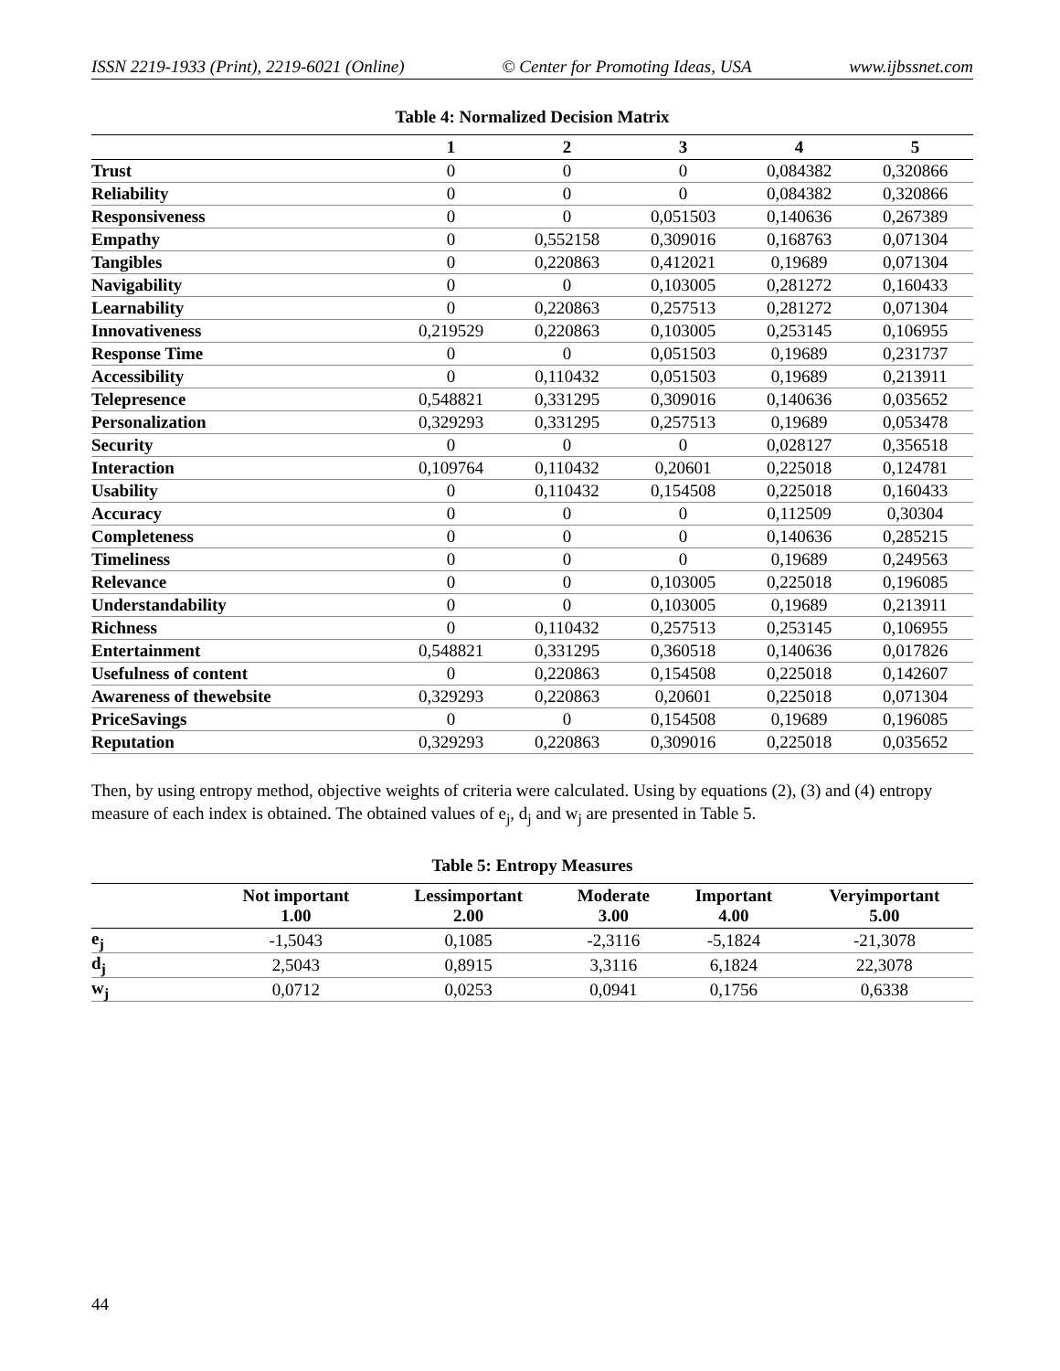ISSN 2219-1933 (Print), 2219-6021 (Online) © Center for Promoting Ideas, USA www.ijbssnet.com
Table 4: Normalized Decision Matrix
| | 1 | 2 | 3 | 4 | 5 |
| --- | --- | --- | --- | --- | --- |
| Trust | 0 | 0 | 0 | 0,084382 | 0,320866 |
| Reliability | 0 | 0 | 0 | 0,084382 | 0,320866 |
| Responsiveness | 0 | 0 | 0,051503 | 0,140636 | 0,267389 |
| Empathy | 0 | 0,552158 | 0,309016 | 0,168763 | 0,071304 |
| Tangibles | 0 | 0,220863 | 0,412021 | 0,19689 | 0,071304 |
| Navigability | 0 | 0 | 0,103005 | 0,281272 | 0,160433 |
| Learnability | 0 | 0,220863 | 0,257513 | 0,281272 | 0,071304 |
| Innovativeness | 0,219529 | 0,220863 | 0,103005 | 0,253145 | 0,106955 |
| Response Time | 0 | 0 | 0,051503 | 0,19689 | 0,231737 |
| Accessibility | 0 | 0,110432 | 0,051503 | 0,19689 | 0,213911 |
| Telepresence | 0,548821 | 0,331295 | 0,309016 | 0,140636 | 0,035652 |
| Personalization | 0,329293 | 0,331295 | 0,257513 | 0,19689 | 0,053478 |
| Security | 0 | 0 | 0 | 0,028127 | 0,356518 |
| Interaction | 0,109764 | 0,110432 | 0,20601 | 0,225018 | 0,124781 |
| Usability | 0 | 0,110432 | 0,154508 | 0,225018 | 0,160433 |
| Accuracy | 0 | 0 | 0 | 0,112509 | 0,30304 |
| Completeness | 0 | 0 | 0 | 0,140636 | 0,285215 |
| Timeliness | 0 | 0 | 0 | 0,19689 | 0,249563 |
| Relevance | 0 | 0 | 0,103005 | 0,225018 | 0,196085 |
| Understandability | 0 | 0 | 0,103005 | 0,19689 | 0,213911 |
| Richness | 0 | 0,110432 | 0,257513 | 0,253145 | 0,106955 |
| Entertainment | 0,548821 | 0,331295 | 0,360518 | 0,140636 | 0,017826 |
| Usefulness of content | 0 | 0,220863 | 0,154508 | 0,225018 | 0,142607 |
| Awareness of thewebsite | 0,329293 | 0,220863 | 0,20601 | 0,225018 | 0,071304 |
| PriceSavings | 0 | 0 | 0,154508 | 0,19689 | 0,196085 |
| Reputation | 0,329293 | 0,220863 | 0,309016 | 0,225018 | 0,035652 |
Then, by using entropy method, objective weights of criteria were calculated. Using by equations (2), (3) and (4) entropy measure of each index is obtained. The obtained values of e<sub>j</sub>, d<sub>j</sub> and w<sub>j</sub> are presented in Table 5.
Table 5: Entropy Measures
| | Not important 1.00 | Lessimportant 2.00 | Moderate 3.00 | Important 4.00 | Veryimportant 5.00 |
| --- | --- | --- | --- | --- | --- |
| e<sub>j</sub> | -1,5043 | 0,1085 | -2,3116 | -5,1824 | -21,3078 |
| d<sub>j</sub> | 2,5043 | 0,8915 | 3,3116 | 6,1824 | 22,3078 |
| w<sub>j</sub> | 0,0712 | 0,0253 | 0,0941 | 0,1756 | 0,6338 |
44